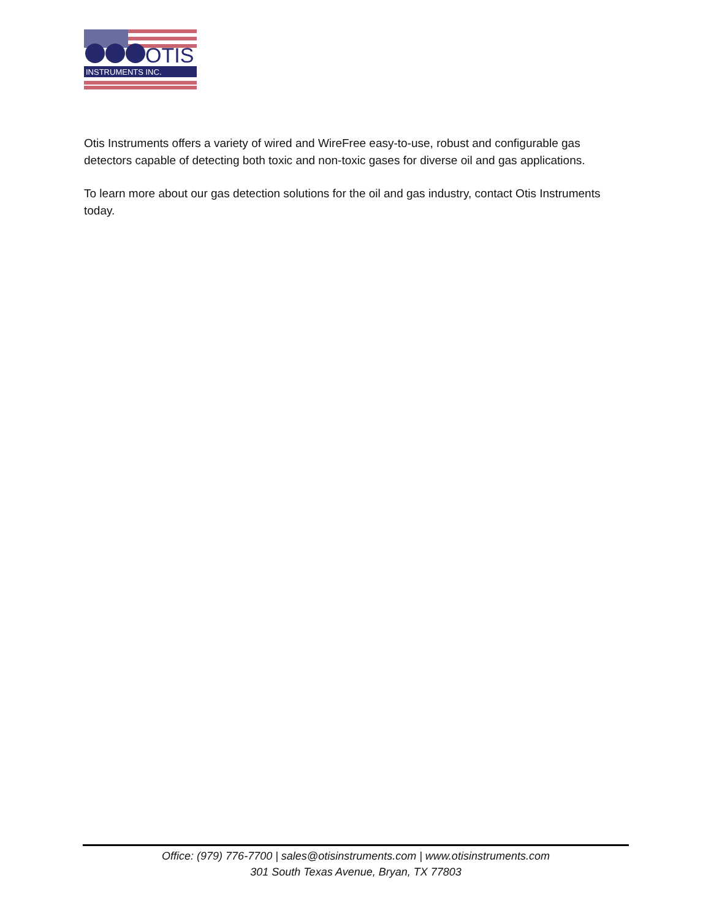OTIS
INSTRUMENTS INC.
Otis Instruments offers a variety of wired and WireFree easy-to-use, robust and configurable gas detectors capable of detecting both toxic and non-toxic gases for diverse oil and gas applications.
To learn more about our gas detection solutions for the oil and gas industry, contact Otis Instruments today.
Office: (979) 776-7700 | sales@otisinstruments.com | www.otisinstruments.com
301 South Texas Avenue, Bryan, TX 77803